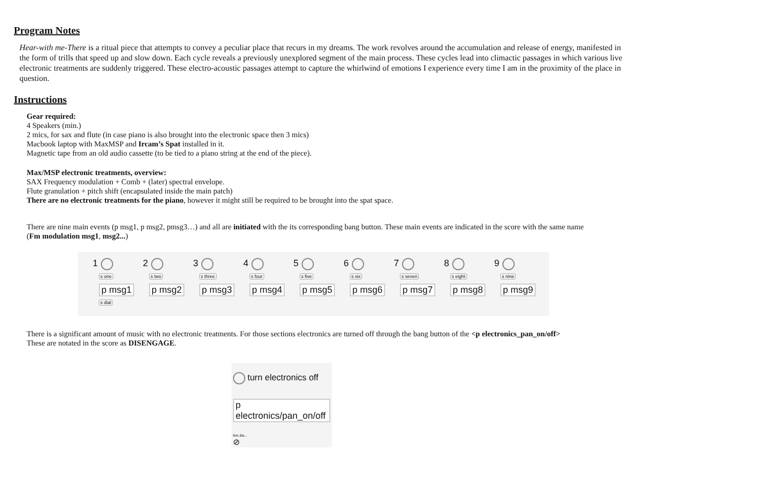Program Notes
Hear-with me-There is a ritual piece that attempts to convey a peculiar place that recurs in my dreams. The work revolves around the accumulation and release of energy, manifested in the form of trills that speed up and slow down. Each cycle reveals a previously unexplored segment of the main process. These cycles lead into climactic passages in which various live electronic treatments are suddenly triggered. These electro-acoustic passages attempt to capture the whirlwind of emotions I experience every time I am in the proximity of the place in question.
Instructions
Gear required:
4 Speakers (min.)
2 mics, for sax and flute (in case piano is also brought into the electronic space then 3 mics)
Macbook laptop with MaxMSP and Ircam’s Spat installed in it.
Magnetic tape from an old audio cassette (to be tied to a piano string at the end of the piece).
Max/MSP electronic treatments, overview:
SAX Frequency modulation + Comb + (later) spectral envelope.
Flute granulation + pitch shift (encapsulated inside the main patch)
There are no electronic treatments for the piano, however it might still be required to be brought into the spat space.
There are nine main events (p msg1, p msg2, pmsg3…) and all are initiated with the its corresponding bang button. These main events are indicated in the score with the same name
(Fm modulation msg1, msg2...)
1
s one
p msg1
s dial
2
s two
p msg2
3
s three
p msg3
4
s four
p msg4
5
s five
p msg5
6
s six
p msg6
7
s seven
p msg7
8
s eight
p msg8
9
s nine
p msg9
There is a significant amount of music with no electronic treatments. For those sections electronics are turned off through the bang button of the <p electronics_pan_on/off>
These are notated in the score as DISENGAGE.
turn electronics off
p electronics/pan_on/off
live.dia...
⊘